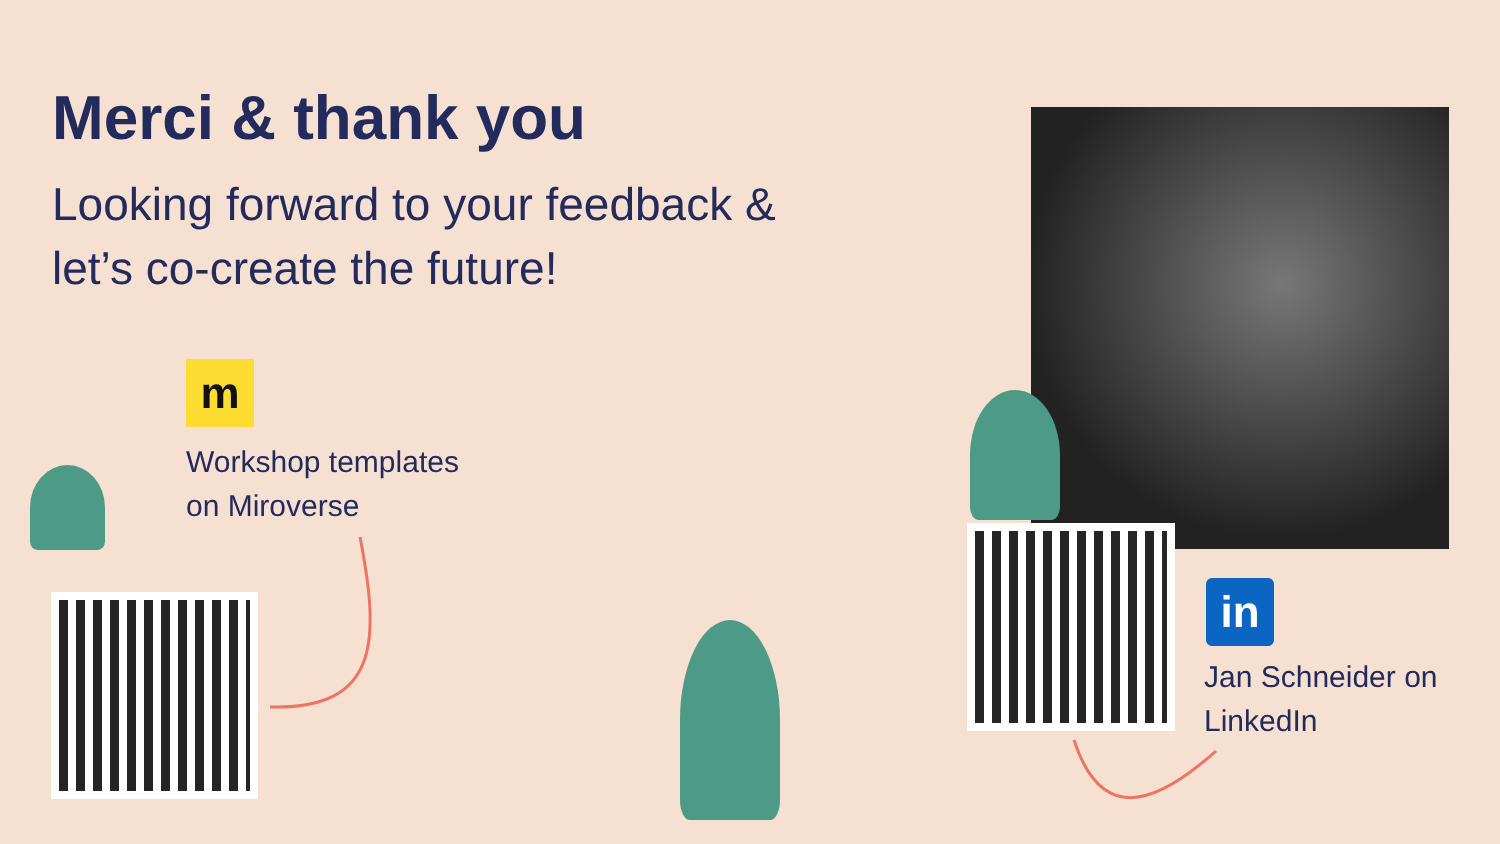Merci & thank you
Looking forward to your feedback &
let’s co-create the future!
m
Workshop templates
on Miroverse
in
Jan Schneider on
LinkedIn